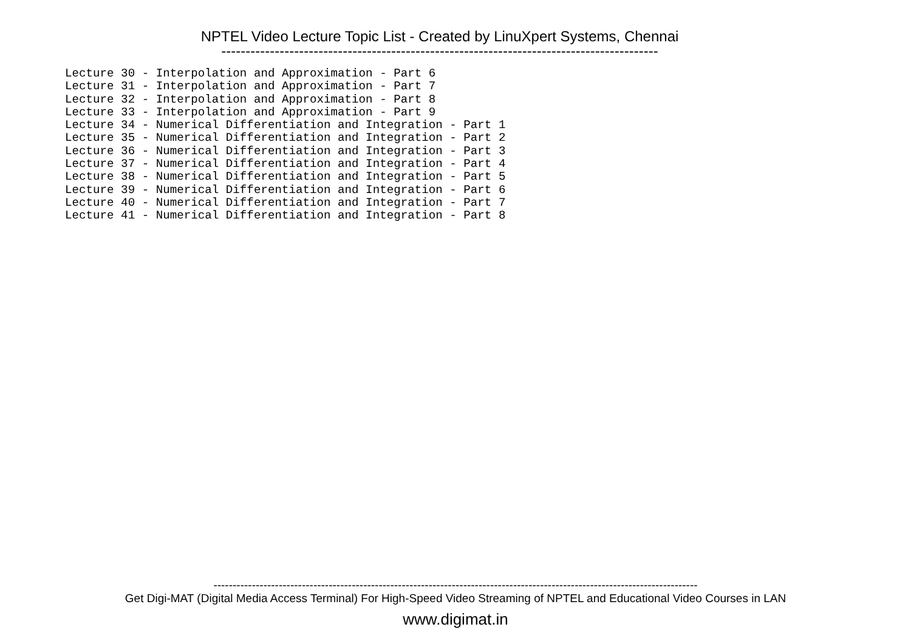NPTEL Video Lecture Topic List - Created by LinuXpert Systems, Chennai
------------------------------------------------------------------------------------------
Lecture 30 - Interpolation and Approximation - Part 6
Lecture 31 - Interpolation and Approximation - Part 7
Lecture 32 - Interpolation and Approximation - Part 8
Lecture 33 - Interpolation and Approximation - Part 9
Lecture 34 - Numerical Differentiation and Integration - Part 1
Lecture 35 - Numerical Differentiation and Integration - Part 2
Lecture 36 - Numerical Differentiation and Integration - Part 3
Lecture 37 - Numerical Differentiation and Integration - Part 4
Lecture 38 - Numerical Differentiation and Integration - Part 5
Lecture 39 - Numerical Differentiation and Integration - Part 6
Lecture 40 - Numerical Differentiation and Integration - Part 7
Lecture 41 - Numerical Differentiation and Integration - Part 8
------------------------------------------------------------------------------------------------------------------------------
Get Digi-MAT (Digital Media Access Terminal) For High-Speed Video Streaming of NPTEL and Educational Video Courses in LAN
www.digimat.in